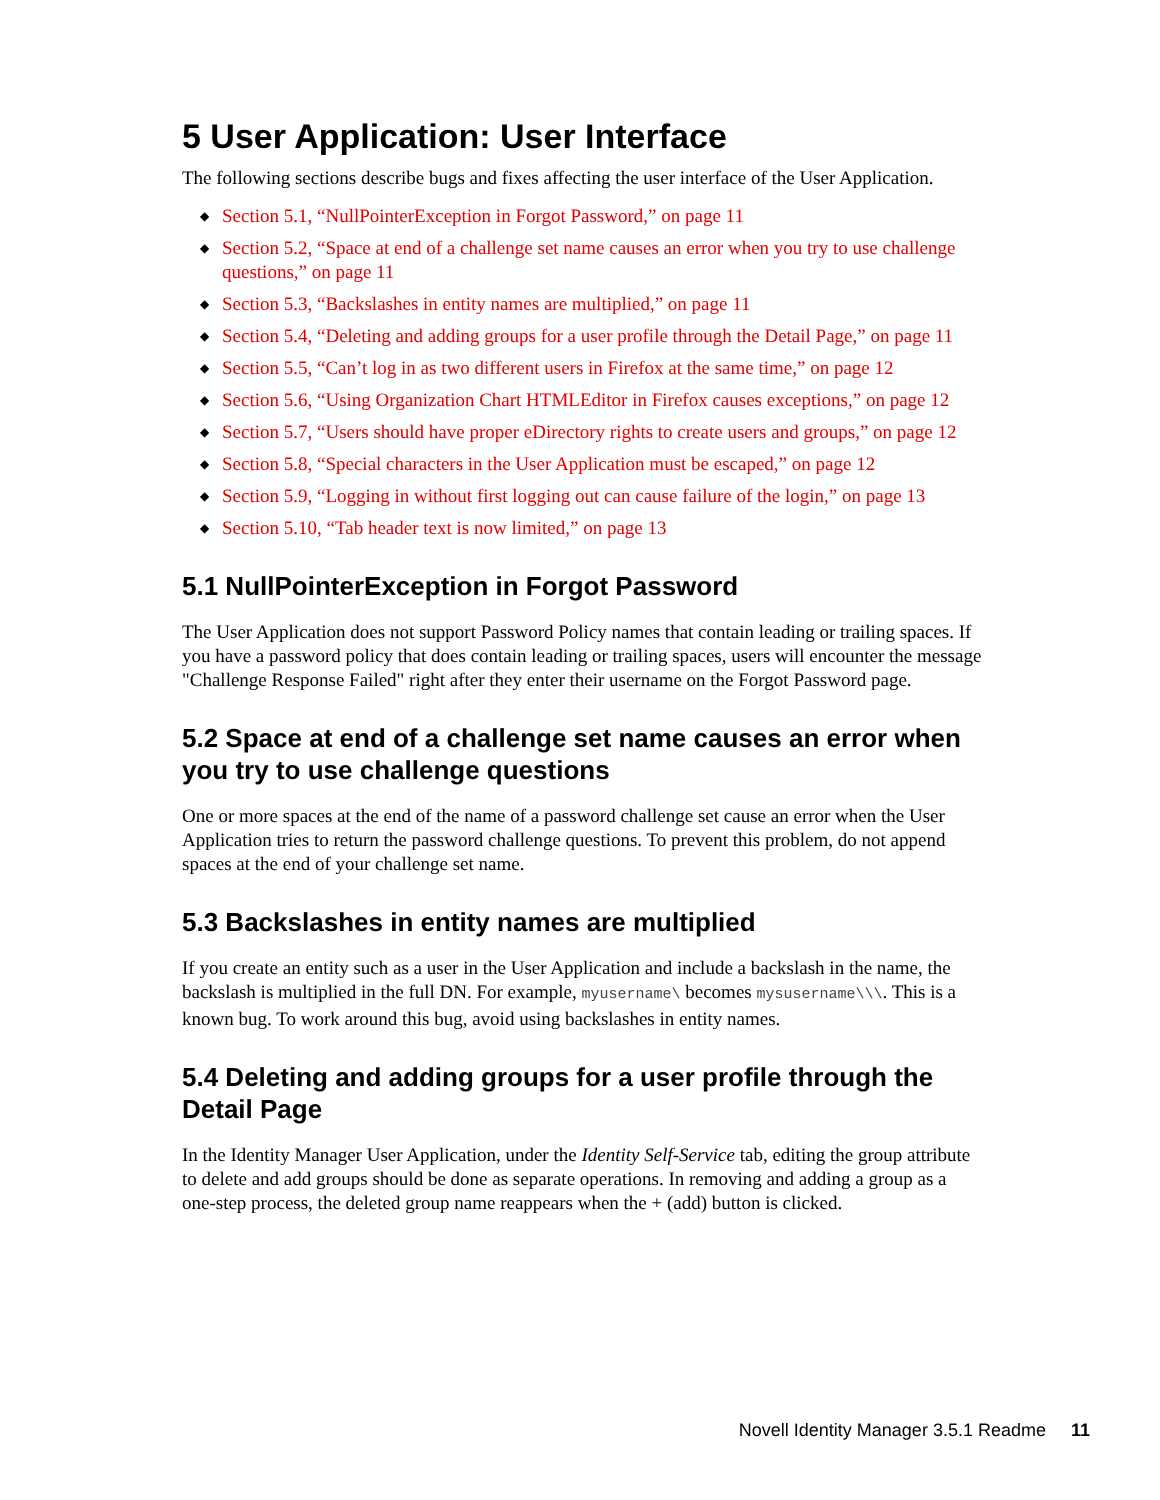5 User Application: User Interface
The following sections describe bugs and fixes affecting the user interface of the User Application.
◆ Section 5.1, “NullPointerException in Forgot Password,” on page 11
◆ Section 5.2, “Space at end of a challenge set name causes an error when you try to use challenge questions,” on page 11
◆ Section 5.3, “Backslashes in entity names are multiplied,” on page 11
◆ Section 5.4, “Deleting and adding groups for a user profile through the Detail Page,” on page 11
◆ Section 5.5, “Can’t log in as two different users in Firefox at the same time,” on page 12
◆ Section 5.6, “Using Organization Chart HTMLEditor in Firefox causes exceptions,” on page 12
◆ Section 5.7, “Users should have proper eDirectory rights to create users and groups,” on page 12
◆ Section 5.8, “Special characters in the User Application must be escaped,” on page 12
◆ Section 5.9, “Logging in without first logging out can cause failure of the login,” on page 13
◆ Section 5.10, “Tab header text is now limited,” on page 13
5.1 NullPointerException in Forgot Password
The User Application does not support Password Policy names that contain leading or trailing spaces. If you have a password policy that does contain leading or trailing spaces, users will encounter the message "Challenge Response Failed" right after they enter their username on the Forgot Password page.
5.2 Space at end of a challenge set name causes an error when you try to use challenge questions
One or more spaces at the end of the name of a password challenge set cause an error when the User Application tries to return the password challenge questions. To prevent this problem, do not append spaces at the end of your challenge set name.
5.3 Backslashes in entity names are multiplied
If you create an entity such as a user in the User Application and include a backslash in the name, the backslash is multiplied in the full DN. For example, myusername\ becomes mysusername\\\. This is a known bug. To work around this bug, avoid using backslashes in entity names.
5.4 Deleting and adding groups for a user profile through the Detail Page
In the Identity Manager User Application, under the Identity Self-Service tab, editing the group attribute to delete and add groups should be done as separate operations. In removing and adding a group as a one-step process, the deleted group name reappears when the + (add) button is clicked.
Novell Identity Manager 3.5.1 Readme 11